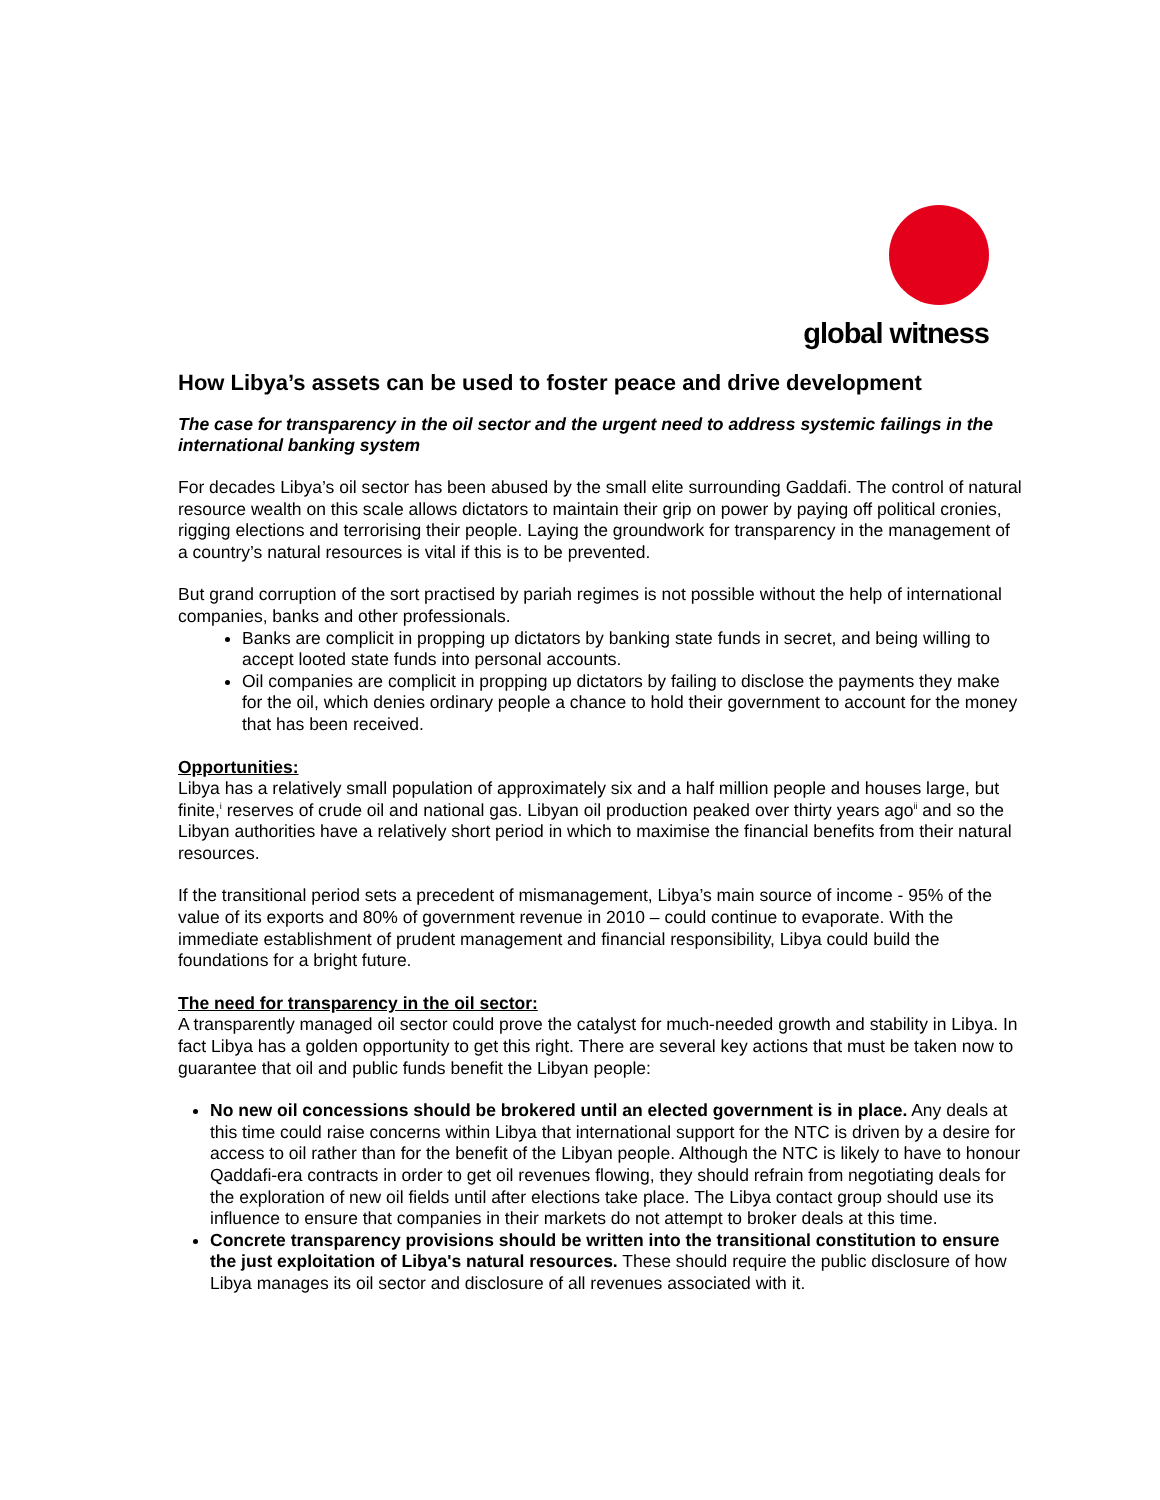global witness
How Libya’s assets can be used to foster peace and drive development
The case for transparency in the oil sector and the urgent need to address systemic failings in the international banking system
For decades Libya’s oil sector has been abused by the small elite surrounding Gaddafi. The control of natural resource wealth on this scale allows dictators to maintain their grip on power by paying off political cronies, rigging elections and terrorising their people. Laying the groundwork for transparency in the management of a country’s natural resources is vital if this is to be prevented.
But grand corruption of the sort practised by pariah regimes is not possible without the help of international companies, banks and other professionals.
Banks are complicit in propping up dictators by banking state funds in secret, and being willing to accept looted state funds into personal accounts.
Oil companies are complicit in propping up dictators by failing to disclose the payments they make for the oil, which denies ordinary people a chance to hold their government to account for the money that has been received.
Opportunities:
Libya has a relatively small population of approximately six and a half million people and houses large, but finite,<sup>i</sup> reserves of crude oil and national gas. Libyan oil production peaked over thirty years ago<sup>ii</sup> and so the Libyan authorities have a relatively short period in which to maximise the financial benefits from their natural resources.
If the transitional period sets a precedent of mismanagement, Libya’s main source of income - 95% of the value of its exports and 80% of government revenue in 2010 – could continue to evaporate. With the immediate establishment of prudent management and financial responsibility, Libya could build the foundations for a bright future.
The need for transparency in the oil sector:
A transparently managed oil sector could prove the catalyst for much-needed growth and stability in Libya. In fact Libya has a golden opportunity to get this right. There are several key actions that must be taken now to guarantee that oil and public funds benefit the Libyan people:
No new oil concessions should be brokered until an elected government is in place. Any deals at this time could raise concerns within Libya that international support for the NTC is driven by a desire for access to oil rather than for the benefit of the Libyan people. Although the NTC is likely to have to honour Qaddafi-era contracts in order to get oil revenues flowing, they should refrain from negotiating deals for the exploration of new oil fields until after elections take place. The Libya contact group should use its influence to ensure that companies in their markets do not attempt to broker deals at this time.
Concrete transparency provisions should be written into the transitional constitution to ensure the just exploitation of Libya's natural resources. These should require the public disclosure of how Libya manages its oil sector and disclosure of all revenues associated with it.